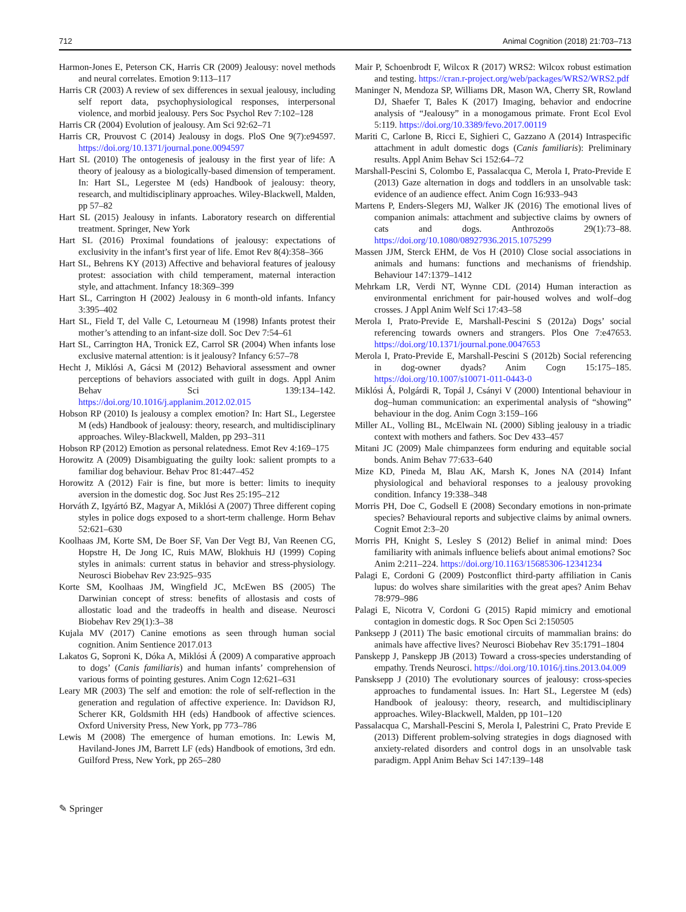712 Animal Cognition (2018) 21:703–713
Harmon-Jones E, Peterson CK, Harris CR (2009) Jealousy: novel methods and neural correlates. Emotion 9:113–117
Harris CR (2003) A review of sex differences in sexual jealousy, including self report data, psychophysiological responses, interpersonal violence, and morbid jealousy. Pers Soc Psychol Rev 7:102–128
Harris CR (2004) Evolution of jealousy. Am Sci 92:62–71
Harris CR, Prouvost C (2014) Jealousy in dogs. PloS One 9(7):e94597. https://doi.org/10.1371/journal.pone.0094597
Hart SL (2010) The ontogenesis of jealousy in the first year of life: A theory of jealousy as a biologically-based dimension of temperament. In: Hart SL, Legerstee M (eds) Handbook of jealousy: theory, research, and multidisciplinary approaches. Wiley-Blackwell, Malden, pp 57–82
Hart SL (2015) Jealousy in infants. Laboratory research on differential treatment. Springer, New York
Hart SL (2016) Proximal foundations of jealousy: expectations of exclusivity in the infant’s first year of life. Emot Rev 8(4):358–366
Hart SL, Behrens KY (2013) Affective and behavioral features of jealousy protest: association with child temperament, maternal interaction style, and attachment. Infancy 18:369–399
Hart SL, Carrington H (2002) Jealousy in 6 month-old infants. Infancy 3:395–402
Hart SL, Field T, del Valle C, Letourneau M (1998) Infants protest their mother’s attending to an infant-size doll. Soc Dev 7:54–61
Hart SL, Carrington HA, Tronick EZ, Carrol SR (2004) When infants lose exclusive maternal attention: is it jealousy? Infancy 6:57–78
Hecht J, Miklósi A, Gácsi M (2012) Behavioral assessment and owner perceptions of behaviors associated with guilt in dogs. Appl Anim Behav Sci 139:134–142. https://doi.org/10.1016/j.applanim.2012.02.015
Hobson RP (2010) Is jealousy a complex emotion? In: Hart SL, Legerstee M (eds) Handbook of jealousy: theory, research, and multidisciplinary approaches. Wiley-Blackwell, Malden, pp 293–311
Hobson RP (2012) Emotion as personal relatedness. Emot Rev 4:169–175
Horowitz A (2009) Disambiguating the guilty look: salient prompts to a familiar dog behaviour. Behav Proc 81:447–452
Horowitz A (2012) Fair is fine, but more is better: limits to inequity aversion in the domestic dog. Soc Just Res 25:195–212
Horváth Z, Igyártó BZ, Magyar A, Miklósi A (2007) Three different coping styles in police dogs exposed to a short-term challenge. Horm Behav 52:621–630
Koolhaas JM, Korte SM, De Boer SF, Van Der Vegt BJ, Van Reenen CG, Hopstre H, De Jong IC, Ruis MAW, Blokhuis HJ (1999) Coping styles in animals: current status in behavior and stress-physiology. Neurosci Biobehav Rev 23:925–935
Korte SM, Koolhaas JM, Wingfield JC, McEwen BS (2005) The Darwinian concept of stress: benefits of allostasis and costs of allostatic load and the tradeoffs in health and disease. Neurosci Biobehav Rev 29(1):3–38
Kujala MV (2017) Canine emotions as seen through human social cognition. Anim Sentience 2017.013
Lakatos G, Soproni K, Dóka A, Miklósi Á (2009) A comparative approach to dogs’ (Canis familiaris) and human infants’ comprehension of various forms of pointing gestures. Anim Cogn 12:621–631
Leary MR (2003) The self and emotion: the role of self-reflection in the generation and regulation of affective experience. In: Davidson RJ, Scherer KR, Goldsmith HH (eds) Handbook of affective sciences. Oxford University Press, New York, pp 773–786
Lewis M (2008) The emergence of human emotions. In: Lewis M, Haviland-Jones JM, Barrett LF (eds) Handbook of emotions, 3rd edn. Guilford Press, New York, pp 265–280
Mair P, Schoenbrodt F, Wilcox R (2017) WRS2: Wilcox robust estimation and testing. https://cran.r-project.org/web/packages/WRS2/WRS2.pdf
Maninger N, Mendoza SP, Williams DR, Mason WA, Cherry SR, Rowland DJ, Shaefer T, Bales K (2017) Imaging, behavior and endocrine analysis of “Jealousy” in a monogamous primate. Front Ecol Evol 5:119. https://doi.org/10.3389/fevo.2017.00119
Mariti C, Carlone B, Ricci E, Sighieri C, Gazzano A (2014) Intraspecific attachment in adult domestic dogs (Canis familiaris): Preliminary results. Appl Anim Behav Sci 152:64–72
Marshall-Pescini S, Colombo E, Passalacqua C, Merola I, Prato-Previde E (2013) Gaze alternation in dogs and toddlers in an unsolvable task: evidence of an audience effect. Anim Cogn 16:933–943
Martens P, Enders-Slegers MJ, Walker JK (2016) The emotional lives of companion animals: attachment and subjective claims by owners of cats and dogs. Anthrozoös 29(1):73–88. https://doi.org/10.1080/08927936.2015.1075299
Massen JJM, Sterck EHM, de Vos H (2010) Close social associations in animals and humans: functions and mechanisms of friendship. Behaviour 147:1379–1412
Mehrkam LR, Verdi NT, Wynne CDL (2014) Human interaction as environmental enrichment for pair-housed wolves and wolf–dog crosses. J Appl Anim Welf Sci 17:43–58
Merola I, Prato-Previde E, Marshall-Pescini S (2012a) Dogs’ social referencing towards owners and strangers. Plos One 7:e47653. https://doi.org/10.1371/journal.pone.0047653
Merola I, Prato-Previde E, Marshall-Pescini S (2012b) Social referencing in dog-owner dyads? Anim Cogn 15:175–185. https://doi.org/10.1007/s10071-011-0443-0
Miklósi Á, Polgárdi R, Topál J, Csányi V (2000) Intentional behaviour in dog–human communication: an experimental analysis of “showing” behaviour in the dog. Anim Cogn 3:159–166
Miller AL, Volling BL, McElwain NL (2000) Sibling jealousy in a triadic context with mothers and fathers. Soc Dev 433–457
Mitani JC (2009) Male chimpanzees form enduring and equitable social bonds. Anim Behav 77:633–640
Mize KD, Pineda M, Blau AK, Marsh K, Jones NA (2014) Infant physiological and behavioral responses to a jealousy provoking condition. Infancy 19:338–348
Morris PH, Doe C, Godsell E (2008) Secondary emotions in non-primate species? Behavioural reports and subjective claims by animal owners. Cognit Emot 2:3–20
Morris PH, Knight S, Lesley S (2012) Belief in animal mind: Does familiarity with animals influence beliefs about animal emotions? Soc Anim 2:211–224. https://doi.org/10.1163/15685306-12341234
Palagi E, Cordoni G (2009) Postconflict third-party affiliation in Canis lupus: do wolves share similarities with the great apes? Anim Behav 78:979–986
Palagi E, Nicotra V, Cordoni G (2015) Rapid mimicry and emotional contagion in domestic dogs. R Soc Open Sci 2:150505
Panksepp J (2011) The basic emotional circuits of mammalian brains: do animals have affective lives? Neurosci Biobehav Rev 35:1791–1804
Panskepp J, Panskepp JB (2013) Toward a cross-species understanding of empathy. Trends Neurosci. https://doi.org/10.1016/j.tins.2013.04.009
Pansksepp J (2010) The evolutionary sources of jealousy: cross-species approaches to fundamental issues. In: Hart SL, Legerstee M (eds) Handbook of jealousy: theory, research, and multidisciplinary approaches. Wiley-Blackwell, Malden, pp 101–120
Passalacqua C, Marshall-Pescini S, Merola I, Palestrini C, Prato Previde E (2013) Different problem-solving strategies in dogs diagnosed with anxiety-related disorders and control dogs in an unsolvable task paradigm. Appl Anim Behav Sci 147:139–148
✎ Springer